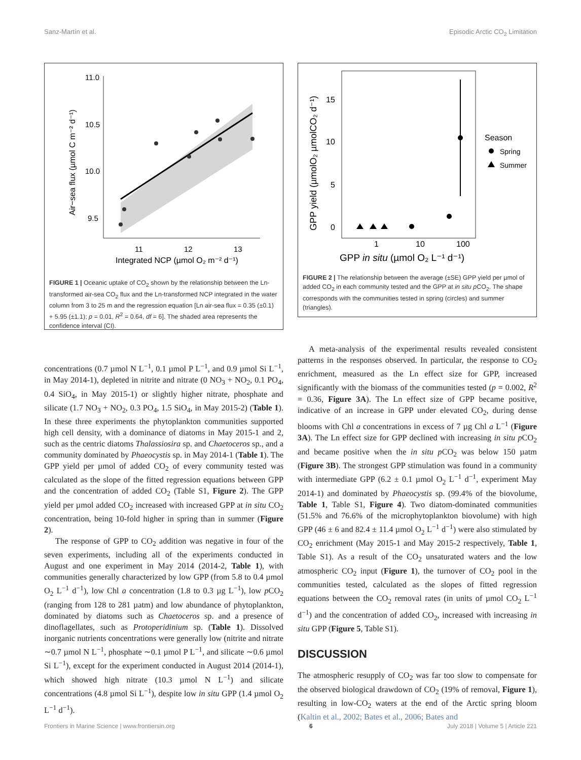Sanz-Martín et al. Episodic Arctic CO<sub>2</sub> Limitation
11.0
10.5
10.0
9.5
11
12
13
Integrated NCP (µmol O₂ m⁻² d⁻¹)
Air−sea flux (µmol C m⁻² d⁻¹)
FIGURE 1 | Oceanic uptake of CO<sub>2</sub> shown by the relationship between the Ln-transformed air-sea CO<sub>2</sub> flux and the Ln-transformed NCP integrated in the water column from 3 to 25 m and the regression equation [Ln air-sea flux = 0.35 (±0.1) + 5.95 (±1.1); p = 0.01, R<sup>2</sup> = 0.64, df = 6]. The shaded area represents the confidence interval (CI).
15
10
5
0
1
10
100
Season
Spring
Summer
GPP in situ (µmol O₂ L⁻¹ d⁻¹)
GPP yield (µmolO₂ µmolCO₂ d⁻¹)
FIGURE 2 | The relationship between the average (±SE) GPP yield per µmol of added CO<sub>2</sub> in each community tested and the GPP at in situ p CO<sub>2</sub>. The shape corresponds with the communities tested in spring (circles) and summer (triangles).
concentrations (0.7 µmol N L<sup>−1</sup>, 0.1 µmol P L<sup>−1</sup>, and 0.9 µmol Si L<sup>−1</sup>, in May 2014-1), depleted in nitrite and nitrate (0 NO<sub>3</sub> + NO<sub>2</sub>, 0.1 PO<sub>4</sub>, 0.4 SiO<sub>4</sub>, in May 2015-1) or slightly higher nitrate, phosphate and silicate (1.7 NO<sub>3</sub> + NO<sub>2</sub>, 0.3 PO<sub>4</sub>, 1.5 SiO<sub>4</sub>, in May 2015-2) (Table 1). In these three experiments the phytoplankton communities supported high cell density, with a dominance of diatoms in May 2015-1 and 2, such as the centric diatoms Thalassiosira sp. and Chaetoceros sp., and a community dominated by Phaeocystis sp. in May 2014-1 (Table 1). The GPP yield per µmol of added CO<sub>2</sub> of every community tested was calculated as the slope of the fitted regression equations between GPP and the concentration of added CO<sub>2</sub> (Table S1, Figure 2). The GPP yield per µmol added CO<sub>2</sub> increased with increased GPP at in situ CO<sub>2</sub> concentration, being 10-fold higher in spring than in summer (Figure 2).
The response of GPP to CO<sub>2</sub> addition was negative in four of the seven experiments, including all of the experiments conducted in August and one experiment in May 2014 (2014-2, Table 1), with communities generally characterized by low GPP (from 5.8 to 0.4 µmol O<sub>2</sub> L<sup>−1</sup> d<sup>−1</sup>), low Chl a concentration (1.8 to 0.3 µg L<sup>−1</sup>), low p CO<sub>2</sub> (ranging from 128 to 281 µatm) and low abundance of phytoplankton, dominated by diatoms such as Chaetoceros sp. and a presence of dinoflagellates, such as Protoperidinium sp. (Table 1). Dissolved inorganic nutrients concentrations were generally low (nitrite and nitrate ∼0.7 µmol N L<sup>−1</sup>, phosphate ∼0.1 µmol P L<sup>−1</sup>, and silicate ∼0.6 µmol Si L<sup>−1</sup>), except for the experiment conducted in August 2014 (2014-1), which showed high nitrate (10.3 µmol N L<sup>−1</sup>) and silicate concentrations (4.8 µmol Si L<sup>−1</sup>), despite low in situ GPP (1.4 µmol O<sub>2</sub> L<sup>−1</sup> d<sup>−1</sup>).
A meta-analysis of the experimental results revealed consistent patterns in the responses observed. In particular, the response to CO<sub>2</sub> enrichment, measured as the Ln effect size for GPP, increased significantly with the biomass of the communities tested (p = 0.002, R<sup>2</sup> = 0.36, Figure 3A). The Ln effect size of GPP became positive, indicative of an increase in GPP under elevated CO<sub>2</sub>, during dense blooms with Chl a concentrations in excess of 7 µg Chl a L<sup>−1</sup> (Figure 3A). The Ln effect size for GPP declined with increasing in situ p CO<sub>2</sub> and became positive when the in situ p CO<sub>2</sub> was below 150 µatm (Figure 3B). The strongest GPP stimulation was found in a community with intermediate GPP (6.2 ± 0.1 µmol O<sub>2</sub> L<sup>−1</sup> d<sup>−1</sup>, experiment May 2014-1) and dominated by Phaeocystis sp. (99.4% of the biovolume, Table 1, Table S1, Figure 4). Two diatom-dominated communities (51.5% and 76.6% of the microphytoplankton biovolume) with high GPP (46 ± 6 and 82.4 ± 11.4 µmol O<sub>2</sub> L<sup>−1</sup> d<sup>−1</sup>) were also stimulated by CO<sub>2</sub> enrichment (May 2015-1 and May 2015-2 respectively, Table 1, Table S1). As a result of the CO<sub>2</sub> unsaturated waters and the low atmospheric CO<sub>2</sub> input (Figure 1), the turnover of CO<sub>2</sub> pool in the communities tested, calculated as the slopes of fitted regression equations between the CO<sub>2</sub> removal rates (in units of µmol CO<sub>2</sub> L<sup>−1</sup> d<sup>−1</sup>) and the concentration of added CO<sub>2</sub>, increased with increasing in situ GPP (Figure 5, Table S1).
DISCUSSION
The atmospheric resupply of CO<sub>2</sub> was far too slow to compensate for the observed biological drawdown of CO<sub>2</sub> (19% of removal, Figure 1), resulting in low-CO<sub>2</sub> waters at the end of the Arctic spring bloom (Kaltin et al., 2002; Bates et al., 2006; Bates and
Frontiers in Marine Science | www.frontiersin.org 6 July 2018 | Volume 5 | Article 221